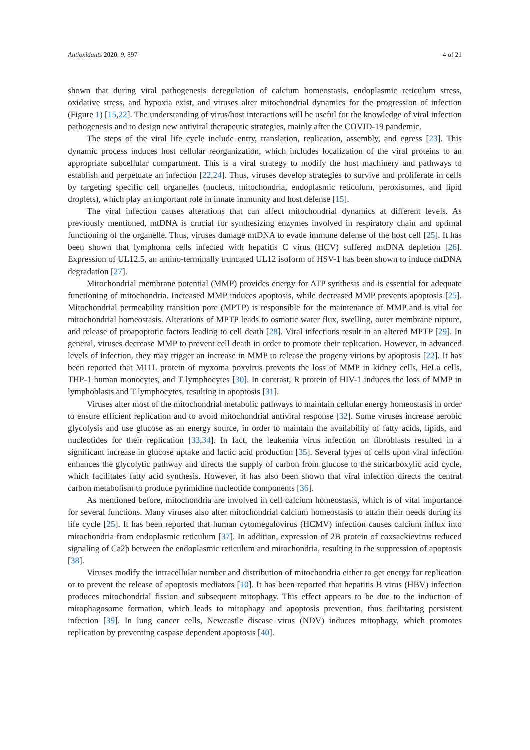Antioxidants 2020, 9, 897 4 of 21
shown that during viral pathogenesis deregulation of calcium homeostasis, endoplasmic reticulum stress, oxidative stress, and hypoxia exist, and viruses alter mitochondrial dynamics for the progression of infection (Figure 1) [15,22]. The understanding of virus/host interactions will be useful for the knowledge of viral infection pathogenesis and to design new antiviral therapeutic strategies, mainly after the COVID-19 pandemic.
The steps of the viral life cycle include entry, translation, replication, assembly, and egress [23]. This dynamic process induces host cellular reorganization, which includes localization of the viral proteins to an appropriate subcellular compartment. This is a viral strategy to modify the host machinery and pathways to establish and perpetuate an infection [22,24]. Thus, viruses develop strategies to survive and proliferate in cells by targeting specific cell organelles (nucleus, mitochondria, endoplasmic reticulum, peroxisomes, and lipid droplets), which play an important role in innate immunity and host defense [15].
The viral infection causes alterations that can affect mitochondrial dynamics at different levels. As previously mentioned, mtDNA is crucial for synthesizing enzymes involved in respiratory chain and optimal functioning of the organelle. Thus, viruses damage mtDNA to evade immune defense of the host cell [25]. It has been shown that lymphoma cells infected with hepatitis C virus (HCV) suffered mtDNA depletion [26]. Expression of UL12.5, an amino-terminally truncated UL12 isoform of HSV-1 has been shown to induce mtDNA degradation [27].
Mitochondrial membrane potential (MMP) provides energy for ATP synthesis and is essential for adequate functioning of mitochondria. Increased MMP induces apoptosis, while decreased MMP prevents apoptosis [25]. Mitochondrial permeability transition pore (MPTP) is responsible for the maintenance of MMP and is vital for mitochondrial homeostasis. Alterations of MPTP leads to osmotic water flux, swelling, outer membrane rupture, and release of proapoptotic factors leading to cell death [28]. Viral infections result in an altered MPTP [29]. In general, viruses decrease MMP to prevent cell death in order to promote their replication. However, in advanced levels of infection, they may trigger an increase in MMP to release the progeny virions by apoptosis [22]. It has been reported that M11L protein of myxoma poxvirus prevents the loss of MMP in kidney cells, HeLa cells, THP-1 human monocytes, and T lymphocytes [30]. In contrast, R protein of HIV-1 induces the loss of MMP in lymphoblasts and T lymphocytes, resulting in apoptosis [31].
Viruses alter most of the mitochondrial metabolic pathways to maintain cellular energy homeostasis in order to ensure efficient replication and to avoid mitochondrial antiviral response [32]. Some viruses increase aerobic glycolysis and use glucose as an energy source, in order to maintain the availability of fatty acids, lipids, and nucleotides for their replication [33,34]. In fact, the leukemia virus infection on fibroblasts resulted in a significant increase in glucose uptake and lactic acid production [35]. Several types of cells upon viral infection enhances the glycolytic pathway and directs the supply of carbon from glucose to the stricarboxylic acid cycle, which facilitates fatty acid synthesis. However, it has also been shown that viral infection directs the central carbon metabolism to produce pyrimidine nucleotide components [36].
As mentioned before, mitochondria are involved in cell calcium homeostasis, which is of vital importance for several functions. Many viruses also alter mitochondrial calcium homeostasis to attain their needs during its life cycle [25]. It has been reported that human cytomegalovirus (HCMV) infection causes calcium influx into mitochondria from endoplasmic reticulum [37]. In addition, expression of 2B protein of coxsackievirus reduced signaling of Ca2þ between the endoplasmic reticulum and mitochondria, resulting in the suppression of apoptosis [38].
Viruses modify the intracellular number and distribution of mitochondria either to get energy for replication or to prevent the release of apoptosis mediators [10]. It has been reported that hepatitis B virus (HBV) infection produces mitochondrial fission and subsequent mitophagy. This effect appears to be due to the induction of mitophagosome formation, which leads to mitophagy and apoptosis prevention, thus facilitating persistent infection [39]. In lung cancer cells, Newcastle disease virus (NDV) induces mitophagy, which promotes replication by preventing caspase dependent apoptosis [40].